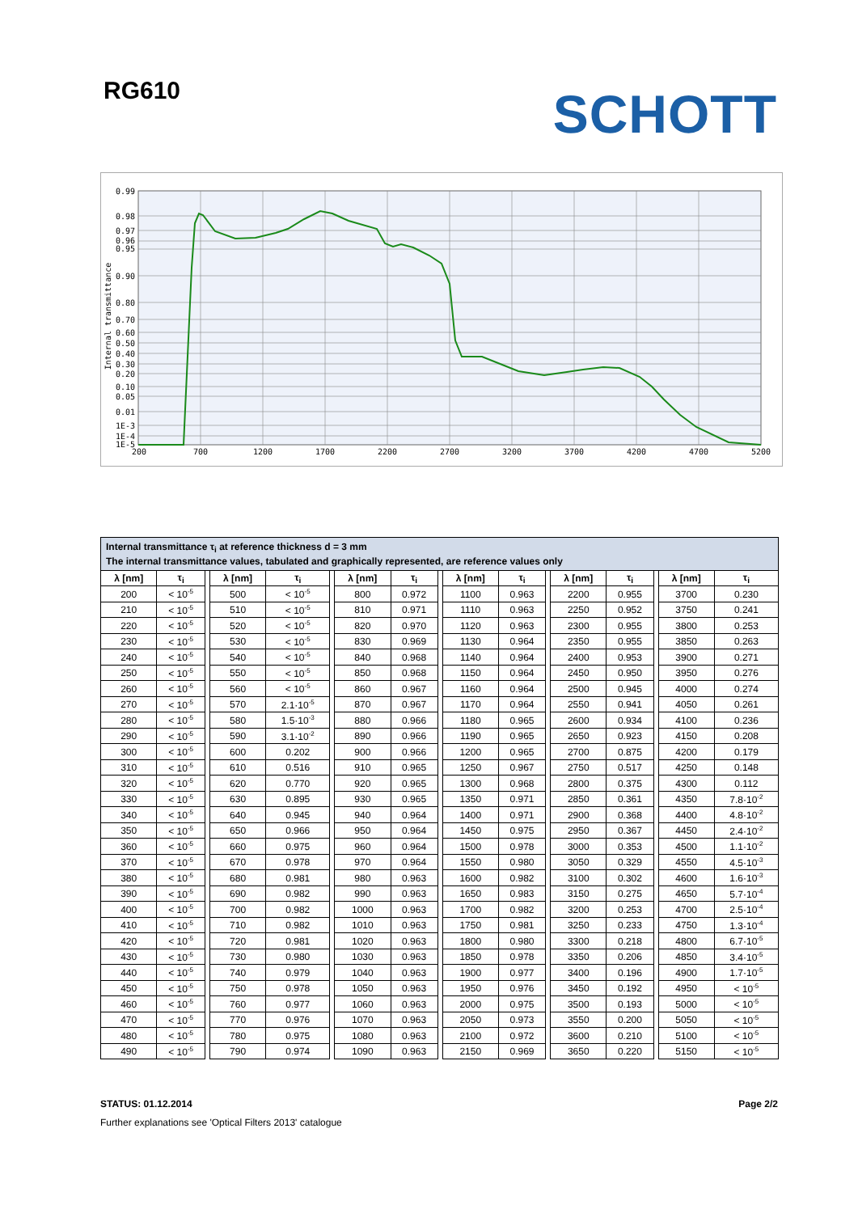RG610
SCHOTT
0.99
0.98
0.97
0.96
0.95
0.90
0.80
0.70
0.60
0.50
0.40
0.30
0.20
0.10
0.05
0.01
1E-3
1E-4
1E-5
200
700
1200
1700
2200
2700
3200
3700
4200
4700
5200
Internal transmittance
| Internal transmittance τ<sub>i</sub> at reference thickness d = 3 mm The internal transmittance values, tabulated and graphically represented, are reference values only | | | | | | | | | | | | | | | | |
| λ [nm] | τ<sub>i</sub> | | λ [nm] | τ<sub>i</sub> | | λ [nm] | τ<sub>i</sub> | | λ [nm] | τ<sub>i</sub> | | λ [nm] | τ<sub>i</sub> | | λ [nm] | τ<sub>i</sub> |
| 200 | < 10<sup>-5</sup> | | 500 | < 10<sup>-5</sup> | | 800 | 0.972 | | 1100 | 0.963 | | 2200 | 0.955 | | 3700 | 0.230 |
| 210 | < 10<sup>-5</sup> | | 510 | < 10<sup>-5</sup> | | 810 | 0.971 | | 1110 | 0.963 | | 2250 | 0.952 | | 3750 | 0.241 |
| 220 | < 10<sup>-5</sup> | | 520 | < 10<sup>-5</sup> | | 820 | 0.970 | | 1120 | 0.963 | | 2300 | 0.955 | | 3800 | 0.253 |
| 230 | < 10<sup>-5</sup> | | 530 | < 10<sup>-5</sup> | | 830 | 0.969 | | 1130 | 0.964 | | 2350 | 0.955 | | 3850 | 0.263 |
| 240 | < 10<sup>-5</sup> | | 540 | < 10<sup>-5</sup> | | 840 | 0.968 | | 1140 | 0.964 | | 2400 | 0.953 | | 3900 | 0.271 |
| 250 | < 10<sup>-5</sup> | | 550 | < 10<sup>-5</sup> | | 850 | 0.968 | | 1150 | 0.964 | | 2450 | 0.950 | | 3950 | 0.276 |
| 260 | < 10<sup>-5</sup> | | 560 | < 10<sup>-5</sup> | | 860 | 0.967 | | 1160 | 0.964 | | 2500 | 0.945 | | 4000 | 0.274 |
| 270 | < 10<sup>-5</sup> | | 570 | 2.1·10<sup>-5</sup> | | 870 | 0.967 | | 1170 | 0.964 | | 2550 | 0.941 | | 4050 | 0.261 |
| 280 | < 10<sup>-5</sup> | | 580 | 1.5·10<sup>-3</sup> | | 880 | 0.966 | | 1180 | 0.965 | | 2600 | 0.934 | | 4100 | 0.236 |
| 290 | < 10<sup>-5</sup> | | 590 | 3.1·10<sup>-2</sup> | | 890 | 0.966 | | 1190 | 0.965 | | 2650 | 0.923 | | 4150 | 0.208 |
| 300 | < 10<sup>-5</sup> | | 600 | 0.202 | | 900 | 0.966 | | 1200 | 0.965 | | 2700 | 0.875 | | 4200 | 0.179 |
| 310 | < 10<sup>-5</sup> | | 610 | 0.516 | | 910 | 0.965 | | 1250 | 0.967 | | 2750 | 0.517 | | 4250 | 0.148 |
| 320 | < 10<sup>-5</sup> | | 620 | 0.770 | | 920 | 0.965 | | 1300 | 0.968 | | 2800 | 0.375 | | 4300 | 0.112 |
| 330 | < 10<sup>-5</sup> | | 630 | 0.895 | | 930 | 0.965 | | 1350 | 0.971 | | 2850 | 0.361 | | 4350 | 7.8·10<sup>-2</sup> |
| 340 | < 10<sup>-5</sup> | | 640 | 0.945 | | 940 | 0.964 | | 1400 | 0.971 | | 2900 | 0.368 | | 4400 | 4.8·10<sup>-2</sup> |
| 350 | < 10<sup>-5</sup> | | 650 | 0.966 | | 950 | 0.964 | | 1450 | 0.975 | | 2950 | 0.367 | | 4450 | 2.4·10<sup>-2</sup> |
| 360 | < 10<sup>-5</sup> | | 660 | 0.975 | | 960 | 0.964 | | 1500 | 0.978 | | 3000 | 0.353 | | 4500 | 1.1·10<sup>-2</sup> |
| 370 | < 10<sup>-5</sup> | | 670 | 0.978 | | 970 | 0.964 | | 1550 | 0.980 | | 3050 | 0.329 | | 4550 | 4.5·10<sup>-3</sup> |
| 380 | < 10<sup>-5</sup> | | 680 | 0.981 | | 980 | 0.963 | | 1600 | 0.982 | | 3100 | 0.302 | | 4600 | 1.6·10<sup>-3</sup> |
| 390 | < 10<sup>-5</sup> | | 690 | 0.982 | | 990 | 0.963 | | 1650 | 0.983 | | 3150 | 0.275 | | 4650 | 5.7·10<sup>-4</sup> |
| 400 | < 10<sup>-5</sup> | | 700 | 0.982 | | 1000 | 0.963 | | 1700 | 0.982 | | 3200 | 0.253 | | 4700 | 2.5·10<sup>-4</sup> |
| 410 | < 10<sup>-5</sup> | | 710 | 0.982 | | 1010 | 0.963 | | 1750 | 0.981 | | 3250 | 0.233 | | 4750 | 1.3·10<sup>-4</sup> |
| 420 | < 10<sup>-5</sup> | | 720 | 0.981 | | 1020 | 0.963 | | 1800 | 0.980 | | 3300 | 0.218 | | 4800 | 6.7·10<sup>-5</sup> |
| 430 | < 10<sup>-5</sup> | | 730 | 0.980 | | 1030 | 0.963 | | 1850 | 0.978 | | 3350 | 0.206 | | 4850 | 3.4·10<sup>-5</sup> |
| 440 | < 10<sup>-5</sup> | | 740 | 0.979 | | 1040 | 0.963 | | 1900 | 0.977 | | 3400 | 0.196 | | 4900 | 1.7·10<sup>-5</sup> |
| 450 | < 10<sup>-5</sup> | | 750 | 0.978 | | 1050 | 0.963 | | 1950 | 0.976 | | 3450 | 0.192 | | 4950 | < 10<sup>-5</sup> |
| 460 | < 10<sup>-5</sup> | | 760 | 0.977 | | 1060 | 0.963 | | 2000 | 0.975 | | 3500 | 0.193 | | 5000 | < 10<sup>-5</sup> |
| 470 | < 10<sup>-5</sup> | | 770 | 0.976 | | 1070 | 0.963 | | 2050 | 0.973 | | 3550 | 0.200 | | 5050 | < 10<sup>-5</sup> |
| 480 | < 10<sup>-5</sup> | | 780 | 0.975 | | 1080 | 0.963 | | 2100 | 0.972 | | 3600 | 0.210 | | 5100 | < 10<sup>-5</sup> |
| 490 | < 10<sup>-5</sup> | | 790 | 0.974 | | 1090 | 0.963 | | 2150 | 0.969 | | 3650 | 0.220 | | 5150 | < 10<sup>-5</sup> |
STATUS: 01.12.2014 Page 2/2
Further explanations see 'Optical Filters 2013' catalogue